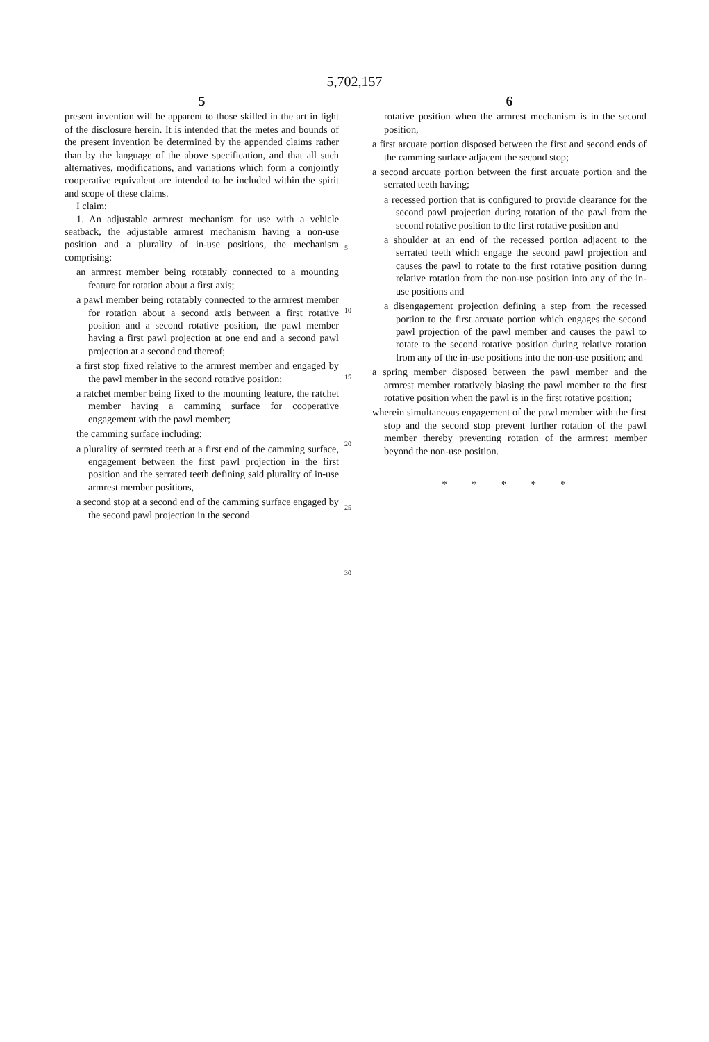5,702,157
5
present invention will be apparent to those skilled in the art in light of the disclosure herein. It is intended that the metes and bounds of the present invention be determined by the appended claims rather than by the language of the above specification, and that all such alternatives, modifications, and variations which form a conjointly cooperative equivalent are intended to be included within the spirit and scope of these claims.
I claim:
1. An adjustable armrest mechanism for use with a vehicle seatback, the adjustable armrest mechanism having a non-use position and a plurality of in-use positions, the mechanism comprising:
an armrest member being rotatably connected to a mounting feature for rotation about a first axis;
a pawl member being rotatably connected to the armrest member for rotation about a second axis between a first rotative position and a second rotative position, the pawl member having a first pawl projection at one end and a second pawl projection at a second end thereof;
a first stop fixed relative to the armrest member and engaged by the pawl member in the second rotative position;
a ratchet member being fixed to the mounting feature, the ratchet member having a camming surface for cooperative engagement with the pawl member;
the camming surface including:
a plurality of serrated teeth at a first end of the camming surface, engagement between the first pawl projection in the first position and the serrated teeth defining said plurality of in-use armrest member positions,
a second stop at a second end of the camming surface engaged by the second pawl projection in the second
5
10
15
20
25
30
6
rotative position when the armrest mechanism is in the second position,
a first arcuate portion disposed between the first and second ends of the camming surface adjacent the second stop;
a second arcuate portion between the first arcuate portion and the serrated teeth having;
a recessed portion that is configured to provide clearance for the second pawl projection during rotation of the pawl from the second rotative position to the first rotative position and
a shoulder at an end of the recessed portion adjacent to the serrated teeth which engage the second pawl projection and causes the pawl to rotate to the first rotative position during relative rotation from the non-use position into any of the in-use positions and
a disengagement projection defining a step from the recessed portion to the first arcuate portion which engages the second pawl projection of the pawl member and causes the pawl to rotate to the second rotative position during relative rotation from any of the in-use positions into the non-use position; and
a spring member disposed between the pawl member and the armrest member rotatively biasing the pawl member to the first rotative position when the pawl is in the first rotative position;
wherein simultaneous engagement of the pawl member with the first stop and the second stop prevent further rotation of the pawl member thereby preventing rotation of the armrest member beyond the non-use position.
* * * * *